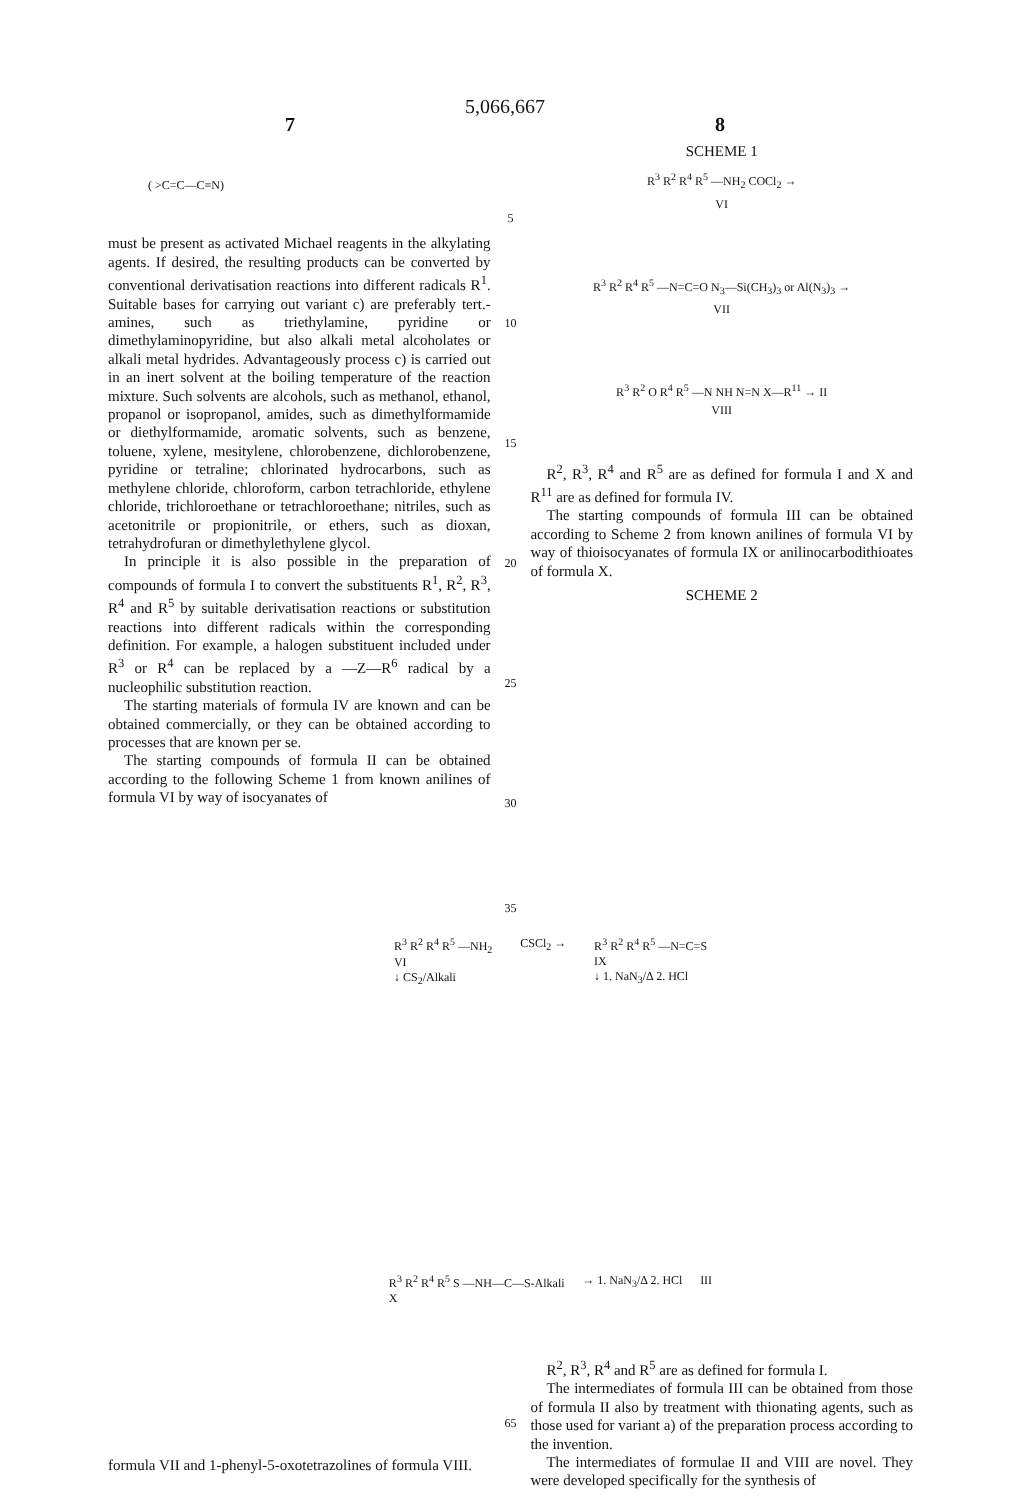7 5,066,667 8
( >C=C—C≡N)
must be present as activated Michael reagents in the alkylating agents. If desired, the resulting products can be converted by conventional derivatisation reactions into different radicals R<sup>1</sup>. Suitable bases for carrying out variant c) are preferably tert.-amines, such as triethylamine, pyridine or dimethylaminopyridine, but also alkali metal alcoholates or alkali metal hydrides. Advantageously process c) is carried out in an inert solvent at the boiling temperature of the reaction mixture. Such solvents are alcohols, such as methanol, ethanol, propanol or isopropanol, amides, such as dimethylformamide or diethylformamide, aromatic solvents, such as benzene, toluene, xylene, mesitylene, chlorobenzene, dichlorobenzene, pyridine or tetraline; chlorinated hydrocarbons, such as methylene chloride, chloroform, carbon tetrachloride, ethylene chloride, trichloroethane or tetrachloroethane; nitriles, such as acetonitrile or propionitrile, or ethers, such as dioxan, tetrahydrofuran or dimethylethylene glycol.
In principle it is also possible in the preparation of compounds of formula I to convert the substituents R<sup>1</sup>, R<sup>2</sup>, R<sup>3</sup>, R<sup>4</sup> and R<sup>5</sup> by suitable derivatisation reactions or substitution reactions into different radicals within the corresponding definition. For example, a halogen substituent included under R<sup>3</sup> or R<sup>4</sup> can be replaced by a —Z—R<sup>6</sup> radical by a nucleophilic substitution reaction.
The starting materials of formula IV are known and can be obtained commercially, or they can be obtained according to processes that are known per se.
The starting compounds of formula II can be obtained according to the following Scheme 1 from known anilines of formula VI by way of isocyanates of
5
10
15
20
25
30
35
SCHEME 1
R<sup>3</sup> R<sup>2</sup> R<sup>4</sup> R<sup>5</sup> —NH<sub>2</sub> COCl<sub>2</sub> →
VI
R<sup>3</sup> R<sup>2</sup> R<sup>4</sup> R<sup>5</sup> —N=C=O N<sub>3</sub>—Si(CH<sub>3</sub>)<sub>3</sub> or Al(N<sub>3</sub>)<sub>3</sub> →
VII
R<sup>3</sup> R<sup>2</sup> O R<sup>4</sup> R<sup>5</sup> —N NH N=N X—R<sup>11</sup> → II
VIII
R<sup>2</sup>, R<sup>3</sup>, R<sup>4</sup> and R<sup>5</sup> are as defined for formula I and X and R<sup>11</sup> are as defined for formula IV.
The starting compounds of formula III can be obtained according to Scheme 2 from known anilines of formula VI by way of thioisocyanates of formula IX or anilinocarbodithioates of formula X.
SCHEME 2
R<sup>3</sup> R<sup>2</sup> R<sup>4</sup> R<sup>5</sup> —NH<sub>2</sub>
VI
↓ CS<sub>2</sub>/Alkali
CSCl<sub>2</sub> →
R<sup>3</sup> R<sup>2</sup> R<sup>4</sup> R<sup>5</sup> —N=C=S
IX
↓ 1. NaN<sub>3</sub>/Δ 2. HCl
R<sup>3</sup> R<sup>2</sup> R<sup>4</sup> R<sup>5</sup> S —NH—C—S-Alkali
X
→ 1. NaN<sub>3</sub>/Δ 2. HCl
III
formula VII and 1-phenyl-5-oxotetrazolines of formula VIII.
65
R<sup>2</sup>, R<sup>3</sup>, R<sup>4</sup> and R<sup>5</sup> are as defined for formula I.
The intermediates of formula III can be obtained from those of formula II also by treatment with thionating agents, such as those used for variant a) of the preparation process according to the invention.
The intermediates of formulae II and VIII are novel. They were developed specifically for the synthesis of